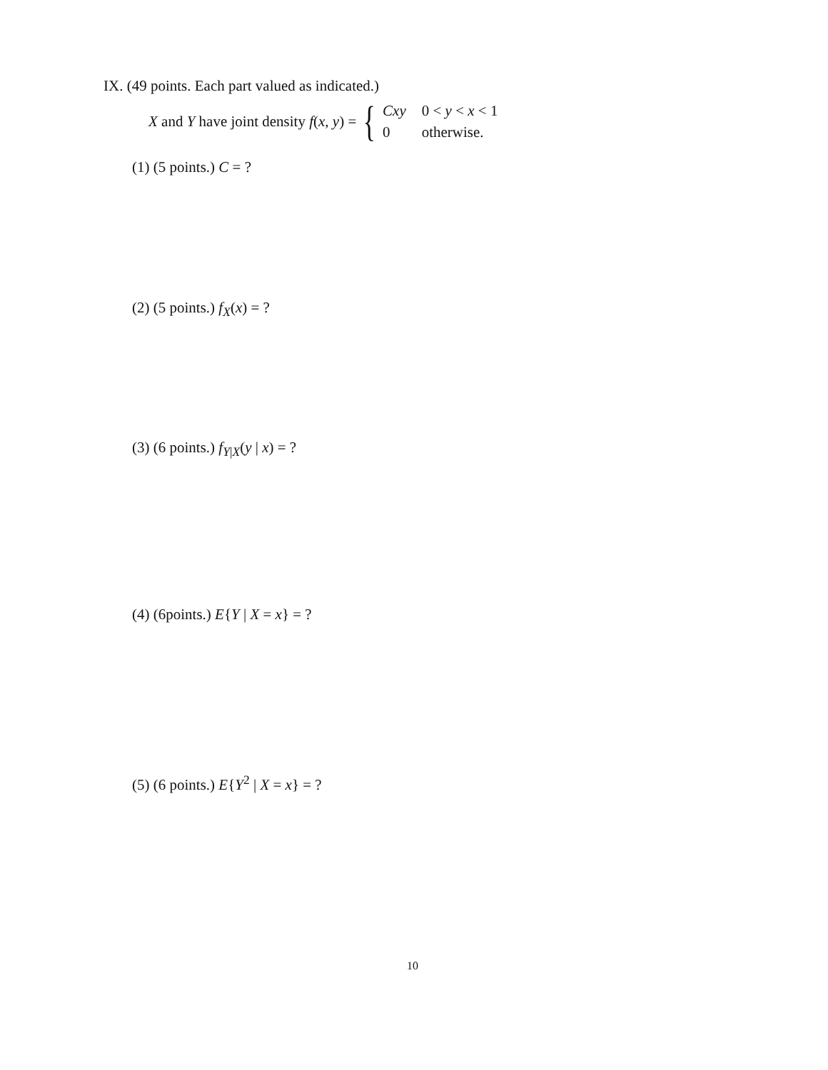IX. (49 points. Each part valued as indicated.)
X and Y have joint density f(x, y) = {
| Cxy | 0 < y < x < 1 |
| 0 | otherwise. |
(1) (5 points.) C = ?
(2) (5 points.) f<sub>X</sub>(x) = ?
(3) (6 points.) f<sub>Y|X</sub>(y | x) = ?
(4) (6points.) E{Y | X = x} = ?
(5) (6 points.) E{Y<sup>2</sup> | X = x} = ?
10